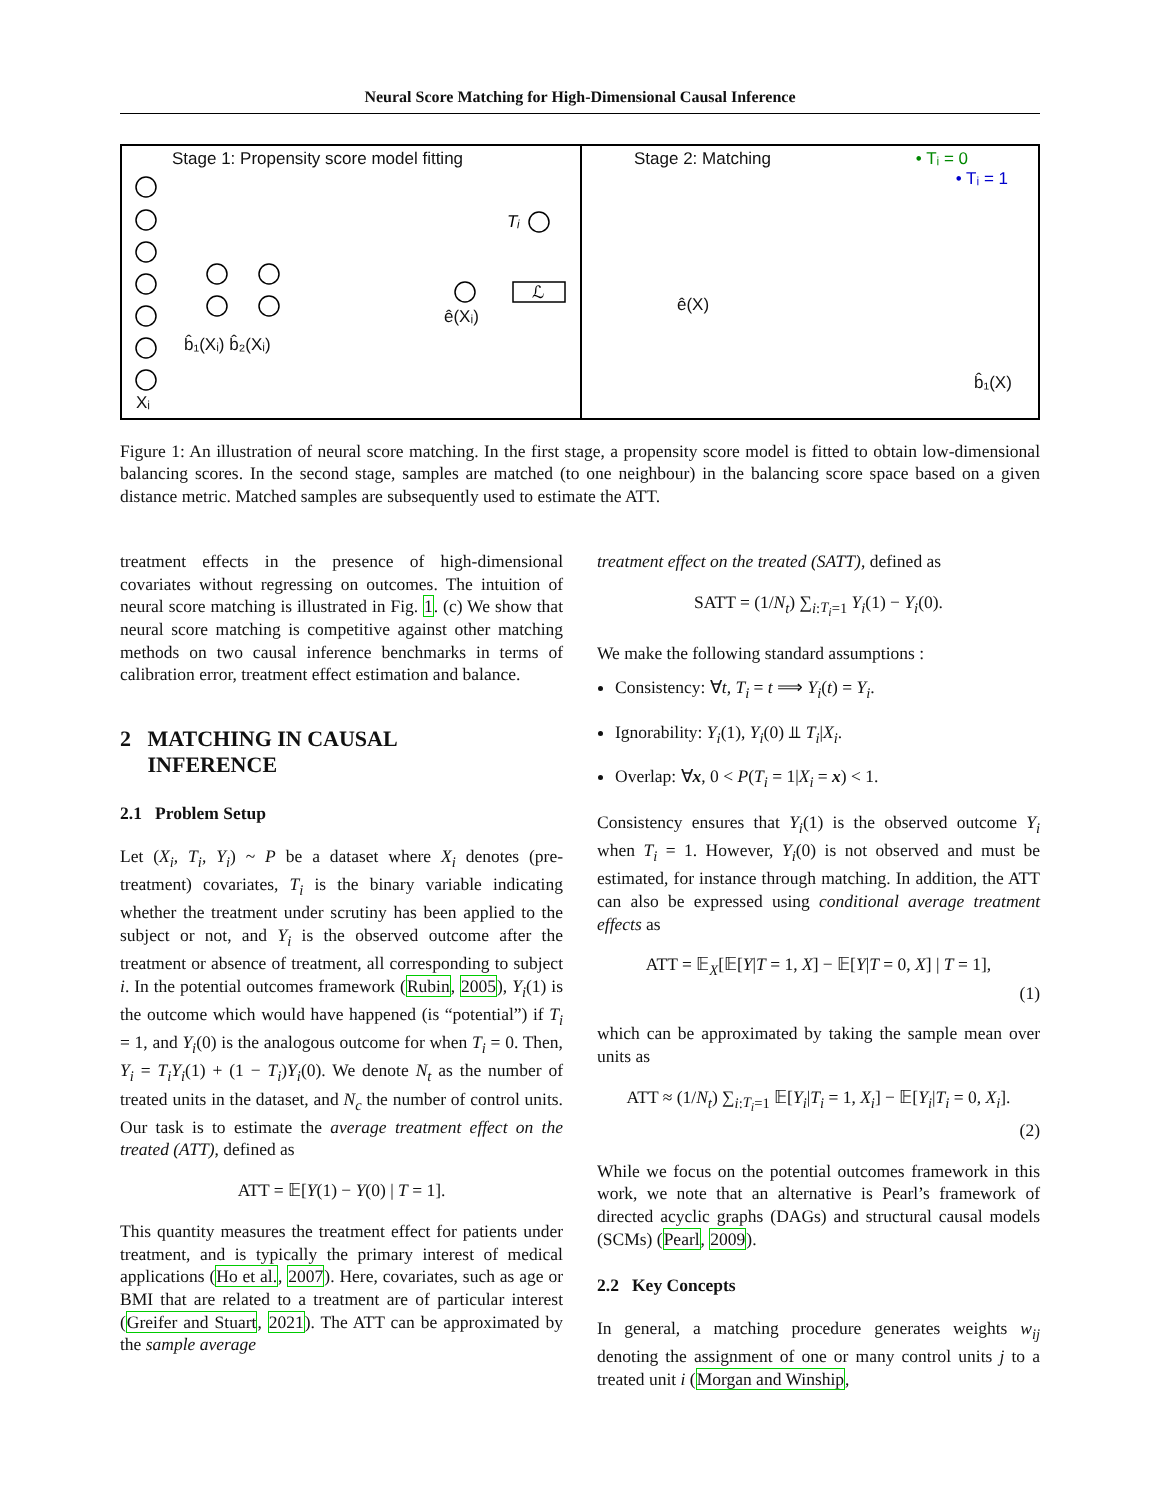Neural Score Matching for High-Dimensional Causal Inference
Stage 1: Propensity score model fitting
Tᵢ
ℒ
b̂₁(Xᵢ) b̂₂(Xᵢ)
ê(Xᵢ)
Xᵢ
Stage 2: Matching • Tᵢ = 0
• Tᵢ = 1
ê(X)
b̂₁(X)
Figure 1: An illustration of neural score matching. In the first stage, a propensity score model is fitted to obtain low-dimensional balancing scores. In the second stage, samples are matched (to one neighbour) in the balancing score space based on a given distance metric. Matched samples are subsequently used to estimate the ATT.
treatment effects in the presence of high-dimensional covariates without regressing on outcomes. The intuition of neural score matching is illustrated in Fig. 1. (c) We show that neural score matching is competitive against other matching methods on two causal inference benchmarks in terms of calibration error, treatment effect estimation and balance.
2 MATCHING IN CAUSAL
INFERENCE
2.1 Problem Setup
Let (X<sub>i</sub>, T<sub>i</sub>, Y<sub>i</sub>) ~ P be a dataset where X<sub>i</sub> denotes (pre-treatment) covariates, T<sub>i</sub> is the binary variable indicating whether the treatment under scrutiny has been applied to the subject or not, and Y<sub>i</sub> is the observed outcome after the treatment or absence of treatment, all corresponding to subject i. In the potential outcomes framework (Rubin, 2005), Y<sub>i</sub>(1) is the outcome which would have happened (is “potential”) if T<sub>i</sub> = 1, and Y<sub>i</sub>(0) is the analogous outcome for when T<sub>i</sub> = 0. Then, Y<sub>i</sub> = T<sub>i</sub>Y<sub>i</sub>(1) + (1 − T<sub>i</sub>)Y<sub>i</sub>(0). We denote N<sub>t</sub> as the number of treated units in the dataset, and N<sub>c</sub> the number of control units. Our task is to estimate the average treatment effect on the treated (ATT), defined as
ATT = 𝔼[Y(1) − Y(0) | T = 1].
This quantity measures the treatment effect for patients under treatment, and is typically the primary interest of medical applications (Ho et al., 2007). Here, covariates, such as age or BMI that are related to a treatment are of particular interest (Greifer and Stuart, 2021). The ATT can be approximated by the sample average
treatment effect on the treated (SATT), defined as
SATT = (1/N<sub>t</sub>) ∑<sub>i:T<sub>i</sub>=1</sub> Y<sub>i</sub>(1) − Y<sub>i</sub>(0).
We make the following standard assumptions :
Consistency: ∀t, T<sub>i</sub> = t ⟹ Y<sub>i</sub>(t) = Y<sub>i</sub>.
Ignorability: Y<sub>i</sub>(1), Y<sub>i</sub>(0) ⫫ T<sub>i</sub>|X<sub>i</sub>.
Overlap: ∀x, 0 < P(T<sub>i</sub> = 1|X<sub>i</sub> = x) < 1.
Consistency ensures that Y<sub>i</sub>(1) is the observed outcome Y<sub>i</sub> when T<sub>i</sub> = 1. However, Y<sub>i</sub>(0) is not observed and must be estimated, for instance through matching. In addition, the ATT can also be expressed using conditional average treatment effects as
ATT = 𝔼<sub>X</sub>[𝔼[Y|T = 1, X] − 𝔼[Y|T = 0, X] | T = 1],
(1)
which can be approximated by taking the sample mean over units as
ATT ≈ (1/N<sub>t</sub>) ∑<sub>i:T<sub>i</sub>=1</sub> 𝔼[Y<sub>i</sub>|T<sub>i</sub> = 1, X<sub>i</sub>] − 𝔼[Y<sub>i</sub>|T<sub>i</sub> = 0, X<sub>i</sub>].
(2)
While we focus on the potential outcomes framework in this work, we note that an alternative is Pearl’s framework of directed acyclic graphs (DAGs) and structural causal models (SCMs) (Pearl, 2009).
2.2 Key Concepts
In general, a matching procedure generates weights w<sub>ij</sub> denoting the assignment of one or many control units j to a treated unit i (Morgan and Winship,